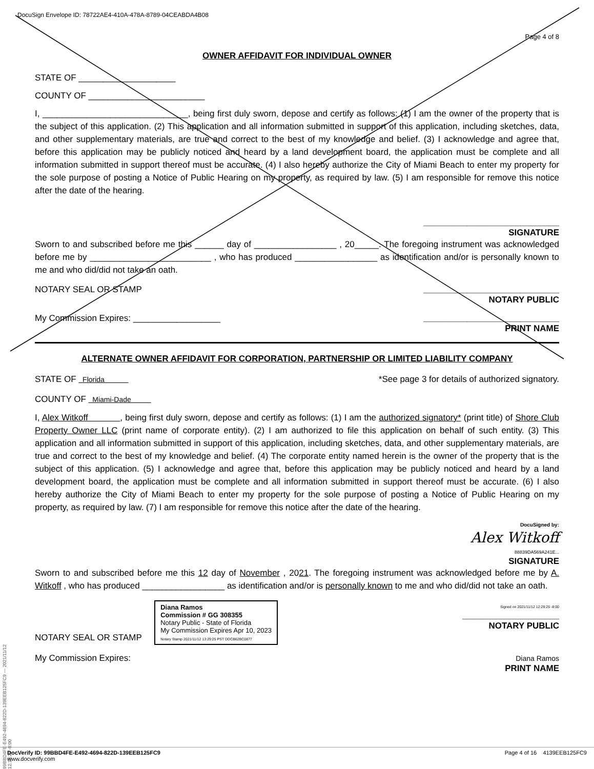DocuSign Envelope ID: 78722AE4-410A-478A-8789-04CEABDA4B08
Page 4 of 8
OWNER AFFIDAVIT FOR INDIVIDUAL OWNER
STATE OF ____________________
COUNTY OF ________________________
I, ______________________________, being first duly sworn, depose and certify as follows: (1) I am the owner of the property that is the subject of this application. (2) This application and all information submitted in support of this application, including sketches, data, and other supplementary materials, are true and correct to the best of my knowledge and belief. (3) I acknowledge and agree that, before this application may be publicly noticed and heard by a land development board, the application must be complete and all information submitted in support thereof must be accurate. (4) I also hereby authorize the City of Miami Beach to enter my property for the sole purpose of posting a Notice of Public Hearing on my property, as required by law. (5) I am responsible for remove this notice after the date of the hearing.
____________________________
SIGNATURE
Sworn to and subscribed before me this ______ day of _________________ , 20_____. The foregoing instrument was acknowledged before me by _________________________ , who has produced _________________ as identification and/or is personally known to me and who did/did not take an oath.
NOTARY SEAL OR STAMP ____________________________
NOTARY PUBLIC
My Commission Expires: __________________ ____________________________
PRINT NAME
ALTERNATE OWNER AFFIDAVIT FOR CORPORATION, PARTNERSHIP OR LIMITED LIABILITY COMPANY
STATE OF Florida *See page 3 for details of authorized signatory.
COUNTY OF Miami-Dade
I, Alex Witkoff , being first duly sworn, depose and certify as follows: (1) I am the authorized signatory* (print title) of Shore Club Property Owner LLC (print name of corporate entity). (2) I am authorized to file this application on behalf of such entity. (3) This application and all information submitted in support of this application, including sketches, data, and other supplementary materials, are true and correct to the best of my knowledge and belief. (4) The corporate entity named herein is the owner of the property that is the subject of this application. (5) I acknowledge and agree that, before this application may be publicly noticed and heard by a land development board, the application must be complete and all information submitted in support thereof must be accurate. (6) I also hereby authorize the City of Miami Beach to enter my property for the sole purpose of posting a Notice of Public Hearing on my property, as required by law. (7) I am responsible for remove this notice after the date of the hearing.
DocuSigned by:
Alex Witkoff
88839DA569A241E...
SIGNATURE
Sworn to and subscribed before me this 12 day of November , 2021. The foregoing instrument was acknowledged before me by A. Witkoff , who has produced _________________ as identification and/or is personally known to me and who did/did not take an oath.
NOTARY SEAL OR STAMP Diana Ramos
Commission # GG 308355
Notary Public - State of Florida
My Commission Expires Apr 10, 2023
Notary Stamp 2021/11/12 13:29:25 PST DDCB62BC0877 Signed on 2021/11/12 12:29:25 -8:00
____________________
NOTARY PUBLIC
My Commission Expires: Diana Ramos
PRINT NAME
99BBD4FE-E492-4694-822D-139EEB125FC9 --- 2021/11/12 12:18:29 -8:00
DocVerify ID: 99BBD4FE-E492-4694-822D-139EEB125FC9
www.docverify.com Page 4 of 16 4139EEB125FC9